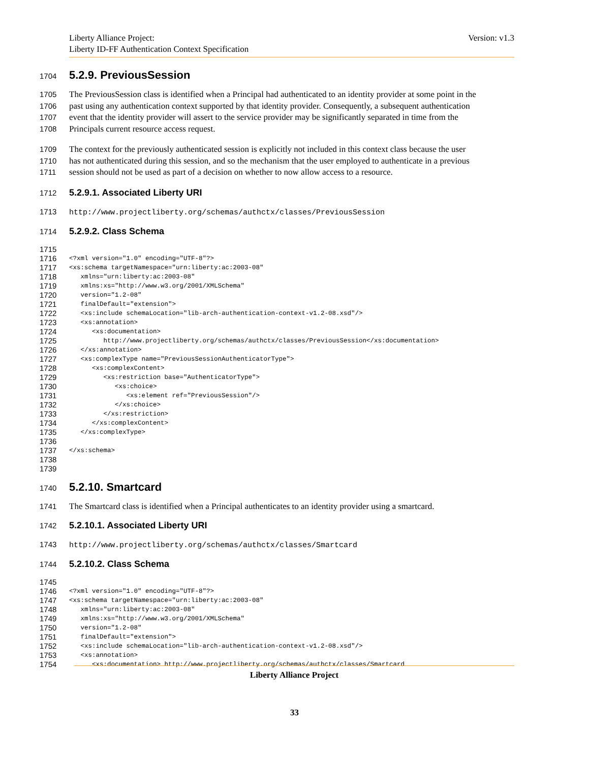Version: v1.3 Liberty Alliance Project:
Liberty ID-FF Authentication Context Specification
1704
5.2.9. PreviousSession
1705 The PreviousSession class is identified when a Principal had authenticated to an identity provider at some point in the
1706 past using any authentication context supported by that identity provider. Consequently, a subsequent authentication
1707 event that the identity provider will assert to the service provider may be significantly separated in time from the
1708 Principals current resource access request.
1709 The context for the previously authenticated session is explicitly not included in this context class because the user
1710 has not authenticated during this session, and so the mechanism that the user employed to authenticate in a previous
1711 session should not be used as part of a decision on whether to now allow access to a resource.
1712
5.2.9.1. Associated Liberty URI
1713 http://www.projectliberty.org/schemas/authctx/classes/PreviousSession
1714
5.2.9.2. Class Schema
1715
1716 <?xml version="1.0" encoding="UTF-8"?>
1717 <xs:schema targetNamespace="urn:liberty:ac:2003-08"
1718 xmlns="urn:liberty:ac:2003-08"
1719 xmlns:xs="http://www.w3.org/2001/XMLSchema"
1720 version="1.2-08"
1721 finalDefault="extension">
1722 <xs:include schemaLocation="lib-arch-authentication-context-v1.2-08.xsd"/>
1723 <xs:annotation>
1724 <xs:documentation>
1725 http://www.projectliberty.org/schemas/authctx/classes/PreviousSession</xs:documentation>
1726 </xs:annotation>
1727 <xs:complexType name="PreviousSessionAuthenticatorType">
1728 <xs:complexContent>
1729 <xs:restriction base="AuthenticatorType">
1730 <xs:choice>
1731 <xs:element ref="PreviousSession"/>
1732 </xs:choice>
1733 </xs:restriction>
1734 </xs:complexContent>
1735 </xs:complexType>
1736
1737 </xs:schema>
1738
1739
1740
5.2.10. Smartcard
1741 The Smartcard class is identified when a Principal authenticates to an identity provider using a smartcard.
1742
5.2.10.1. Associated Liberty URI
1743 http://www.projectliberty.org/schemas/authctx/classes/Smartcard
1744
5.2.10.2. Class Schema
1745
1746 <?xml version="1.0" encoding="UTF-8"?>
1747 <xs:schema targetNamespace="urn:liberty:ac:2003-08"
1748 xmlns="urn:liberty:ac:2003-08"
1749 xmlns:xs="http://www.w3.org/2001/XMLSchema"
1750 version="1.2-08"
1751 finalDefault="extension">
1752 <xs:include schemaLocation="lib-arch-authentication-context-v1.2-08.xsd"/>
1753 <xs:annotation>
1754 <xs:documentation> http://www.projectliberty.org/schemas/authctx/classes/Smartcard
Liberty Alliance Project
33